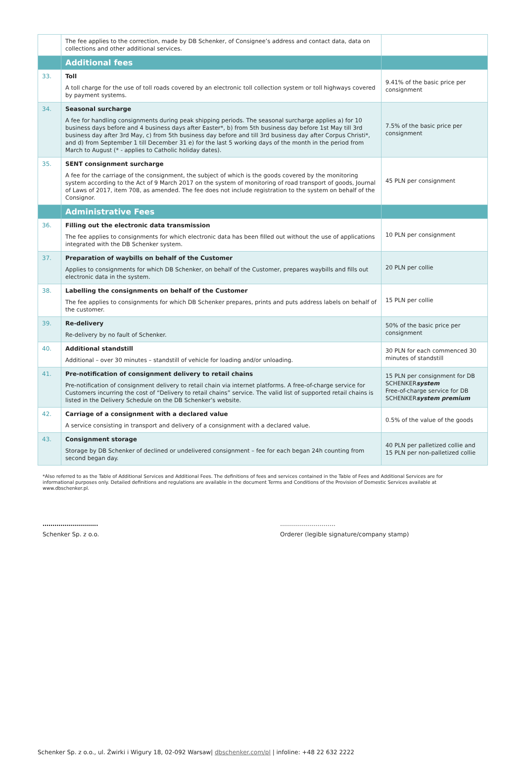| | The fee applies to the correction, made by DB Schenker, of Consignee’s address and contact data, data on collections and other additional services. | |
| | Additional fees | |
| 33. | Toll A toll charge for the use of toll roads covered by an electronic toll collection system or toll highways covered by payment systems. | 9.41% of the basic price per consignment |
| 34. | Seasonal surcharge A fee for handling consignments during peak shipping periods. The seasonal surcharge applies a) for 10 business days before and 4 business days after Easter*, b) from 5th business day before 1st May till 3rd business day after 3rd May, c) from 5th business day before and till 3rd business day after Corpus Christi*, and d) from September 1 till December 31 e) for the last 5 working days of the month in the period from March to August (* - applies to Catholic holiday dates). | 7.5% of the basic price per consignment |
| 35. | SENT consignment surcharge A fee for the carriage of the consignment, the subject of which is the goods covered by the monitoring system according to the Act of 9 March 2017 on the system of monitoring of road transport of goods, Journal of Laws of 2017, item 708, as amended. The fee does not include registration to the system on behalf of the Consignor. | 45 PLN per consignment |
| | Administrative Fees | |
| 36. | Filling out the electronic data transmission The fee applies to consignments for which electronic data has been filled out without the use of applications integrated with the DB Schenker system. | 10 PLN per consignment |
| 37. | Preparation of waybills on behalf of the Customer Applies to consignments for which DB Schenker, on behalf of the Customer, prepares waybills and fills out electronic data in the system. | 20 PLN per collie |
| 38. | Labelling the consignments on behalf of the Customer The fee applies to consignments for which DB Schenker prepares, prints and puts address labels on behalf of the customer. | 15 PLN per collie |
| 39. | Re-delivery Re-delivery by no fault of Schenker. | 50% of the basic price per consignment |
| 40. | Additional standstill Additional – over 30 minutes – standstill of vehicle for loading and/or unloading. | 30 PLN for each commenced 30 minutes of standstill |
| 41. | Pre-notification of consignment delivery to retail chains Pre-notification of consignment delivery to retail chain via internet platforms. A free-of-charge service for Customers incurring the cost of “Delivery to retail chains” service. The valid list of supported retail chains is listed in the Delivery Schedule on the DB Schenker’s website. | 15 PLN per consignment for DB SCHENKER system Free-of-charge service for DB SCHENKER system premium |
| 42. | Carriage of a consignment with a declared value A service consisting in transport and delivery of a consignment with a declared value. | 0.5% of the value of the goods |
| 43. | Consignment storage Storage by DB Schenker of declined or undelivered consignment – fee for each began 24h counting from second began day. | 40 PLN per palletized collie and 15 PLN per non-palletized collie |
*Also referred to as the Table of Additional Services and Additional Fees. The definitions of fees and services contained in the Table of Fees and Additional Services are for informational purposes only. Detailed definitions and regulations are available in the document Terms and Conditions of the Provision of Domestic Services available at www.dbschenker.pl.
……………………….
Schenker Sp. z o.o.
……………………….
Orderer (legible signature/company stamp)
Schenker Sp. z o.o., ul. Żwirki i Wigury 18, 02-092 Warsaw| dbschenker.com/pl | infoline: +48 22 632 2222